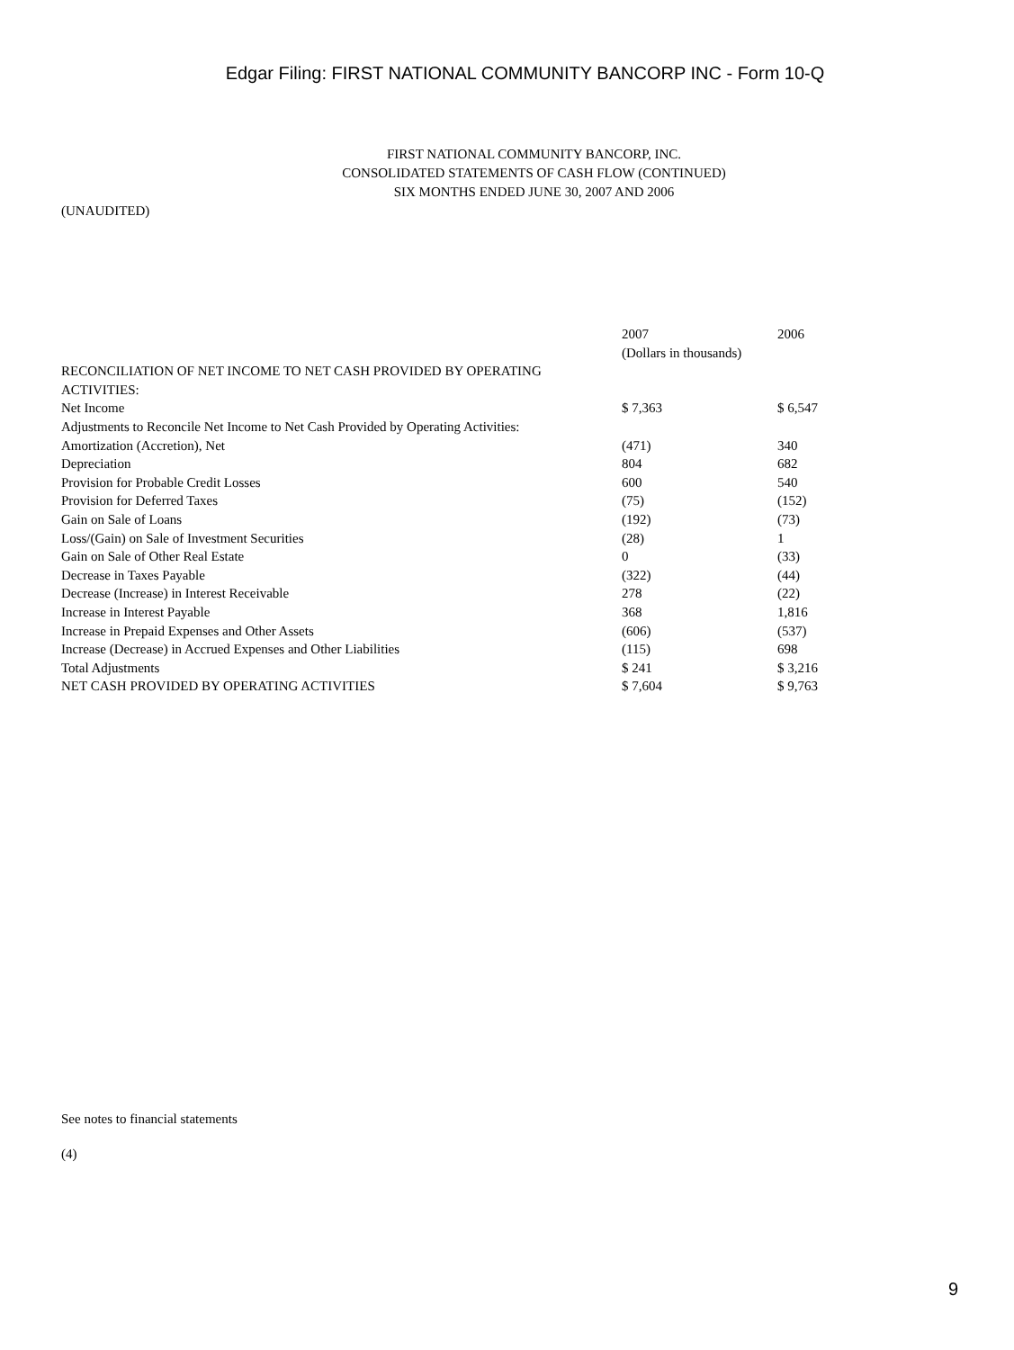Edgar Filing: FIRST NATIONAL COMMUNITY BANCORP INC - Form 10-Q
FIRST NATIONAL COMMUNITY BANCORP, INC.
CONSOLIDATED STATEMENTS OF CASH FLOW (CONTINUED)
SIX MONTHS ENDED JUNE 30, 2007 AND 2006
(UNAUDITED)
| | 2007 | 2006 |
| --- | --- | --- |
| | (Dollars in thousands) | |
| RECONCILIATION OF NET INCOME TO NET CASH PROVIDED BY OPERATING ACTIVITIES: | | |
| Net Income | $ 7,363 | $ 6,547 |
| Adjustments to Reconcile Net Income to Net Cash Provided by Operating Activities: | | |
| Amortization (Accretion), Net | (471) | 340 |
| Depreciation | 804 | 682 |
| Provision for Probable Credit Losses | 600 | 540 |
| Provision for Deferred Taxes | (75) | (152) |
| Gain on Sale of Loans | (192) | (73) |
| Loss/(Gain) on Sale of Investment Securities | (28) | 1 |
| Gain on Sale of Other Real Estate | 0 | (33) |
| Decrease in Taxes Payable | (322) | (44) |
| Decrease (Increase) in Interest Receivable | 278 | (22) |
| Increase in Interest Payable | 368 | 1,816 |
| Increase in Prepaid Expenses and Other Assets | (606) | (537) |
| Increase (Decrease) in Accrued Expenses and Other Liabilities | (115) | 698 |
| Total Adjustments | $ 241 | $ 3,216 |
| NET CASH PROVIDED BY OPERATING ACTIVITIES | $ 7,604 | $ 9,763 |
See notes to financial statements
(4)
9